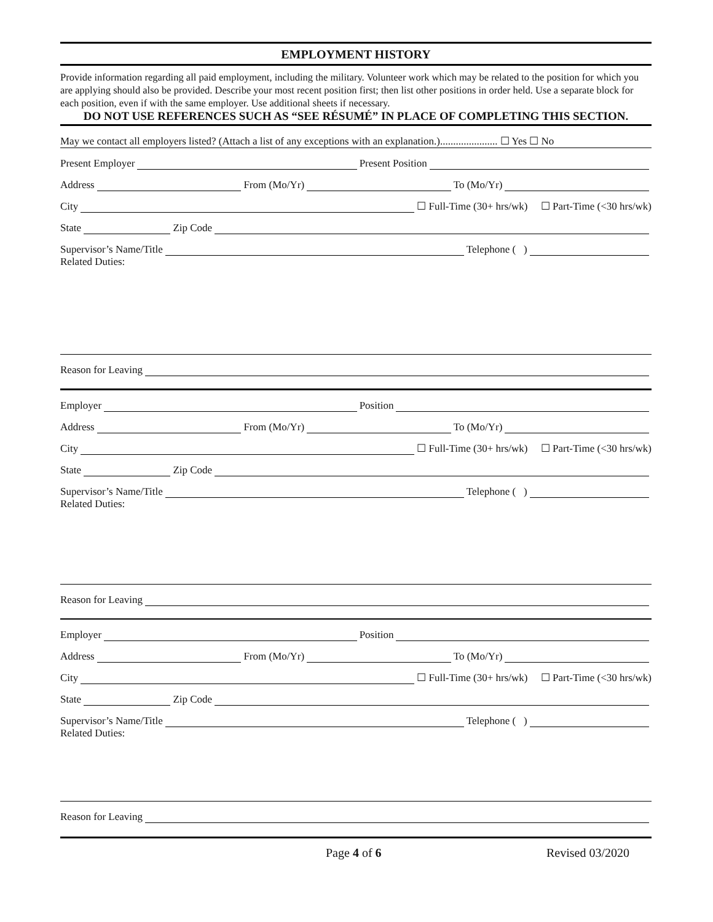EMPLOYMENT HISTORY
Provide information regarding all paid employment, including the military. Volunteer work which may be related to the position for which you are applying should also be provided. Describe your most recent position first; then list other positions in order held. Use a separate block for each position, even if with the same employer. Use additional sheets if necessary.
DO NOT USE REFERENCES SUCH AS “SEE RÉSUMÉ” IN PLACE OF COMPLETING THIS SECTION.
May we contact all employers listed? (Attach a list of any exceptions with an explanation.)...................... ☐ Yes ☐ No
Present Employer Present Position
Address From (Mo/Yr) To (Mo/Yr)
City ☐ Full-Time (30+ hrs/wk) ☐ Part-Time (<30 hrs/wk)
State Zip Code
Supervisor’s Name/Title Telephone ( )
Related Duties:
Reason for Leaving
Employer Position
Address From (Mo/Yr) To (Mo/Yr)
City ☐ Full-Time (30+ hrs/wk) ☐ Part-Time (<30 hrs/wk)
State Zip Code
Supervisor’s Name/Title Telephone ( )
Related Duties:
Reason for Leaving
Employer Position
Address From (Mo/Yr) To (Mo/Yr)
City ☐ Full-Time (30+ hrs/wk) ☐ Part-Time (<30 hrs/wk)
State Zip Code
Supervisor’s Name/Title Telephone ( )
Related Duties:
Reason for Leaving
Page 4 of 6 Revised 03/2020